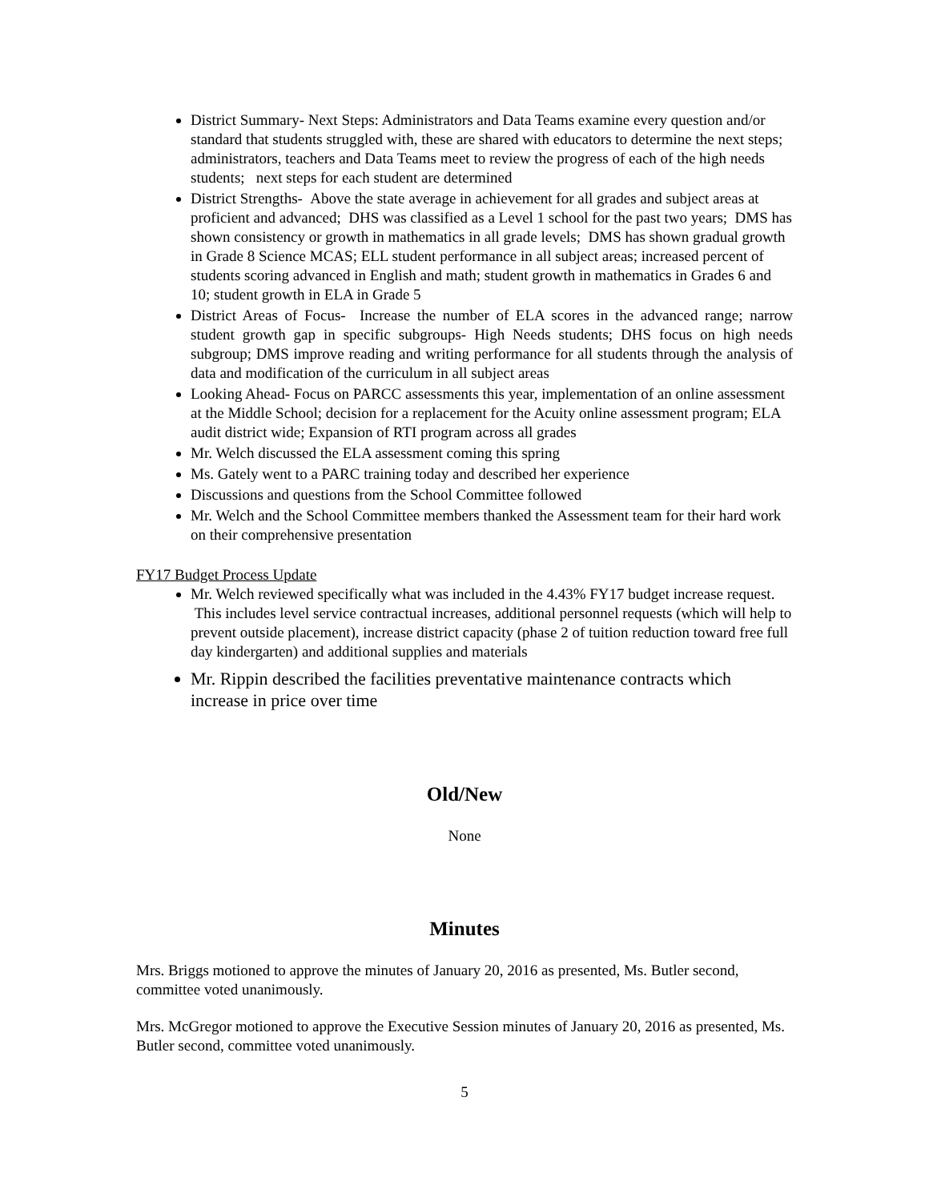District Summary- Next Steps: Administrators and Data Teams examine every question and/or standard that students struggled with, these are shared with educators to determine the next steps; administrators, teachers and Data Teams meet to review the progress of each of the high needs students; next steps for each student are determined
District Strengths- Above the state average in achievement for all grades and subject areas at proficient and advanced; DHS was classified as a Level 1 school for the past two years; DMS has shown consistency or growth in mathematics in all grade levels; DMS has shown gradual growth in Grade 8 Science MCAS; ELL student performance in all subject areas; increased percent of students scoring advanced in English and math; student growth in mathematics in Grades 6 and 10; student growth in ELA in Grade 5
District Areas of Focus- Increase the number of ELA scores in the advanced range; narrow student growth gap in specific subgroups- High Needs students; DHS focus on high needs subgroup; DMS improve reading and writing performance for all students through the analysis of data and modification of the curriculum in all subject areas
Looking Ahead- Focus on PARCC assessments this year, implementation of an online assessment at the Middle School; decision for a replacement for the Acuity online assessment program; ELA audit district wide; Expansion of RTI program across all grades
Mr. Welch discussed the ELA assessment coming this spring
Ms. Gately went to a PARC training today and described her experience
Discussions and questions from the School Committee followed
Mr. Welch and the School Committee members thanked the Assessment team for their hard work on their comprehensive presentation
FY17 Budget Process Update
Mr. Welch reviewed specifically what was included in the 4.43% FY17 budget increase request. This includes level service contractual increases, additional personnel requests (which will help to prevent outside placement), increase district capacity (phase 2 of tuition reduction toward free full day kindergarten) and additional supplies and materials
Mr. Rippin described the facilities preventative maintenance contracts which increase in price over time
Old/New
None
Minutes
Mrs. Briggs motioned to approve the minutes of January 20, 2016 as presented, Ms. Butler second, committee voted unanimously.
Mrs. McGregor motioned to approve the Executive Session minutes of January 20, 2016 as presented, Ms. Butler second, committee voted unanimously.
5